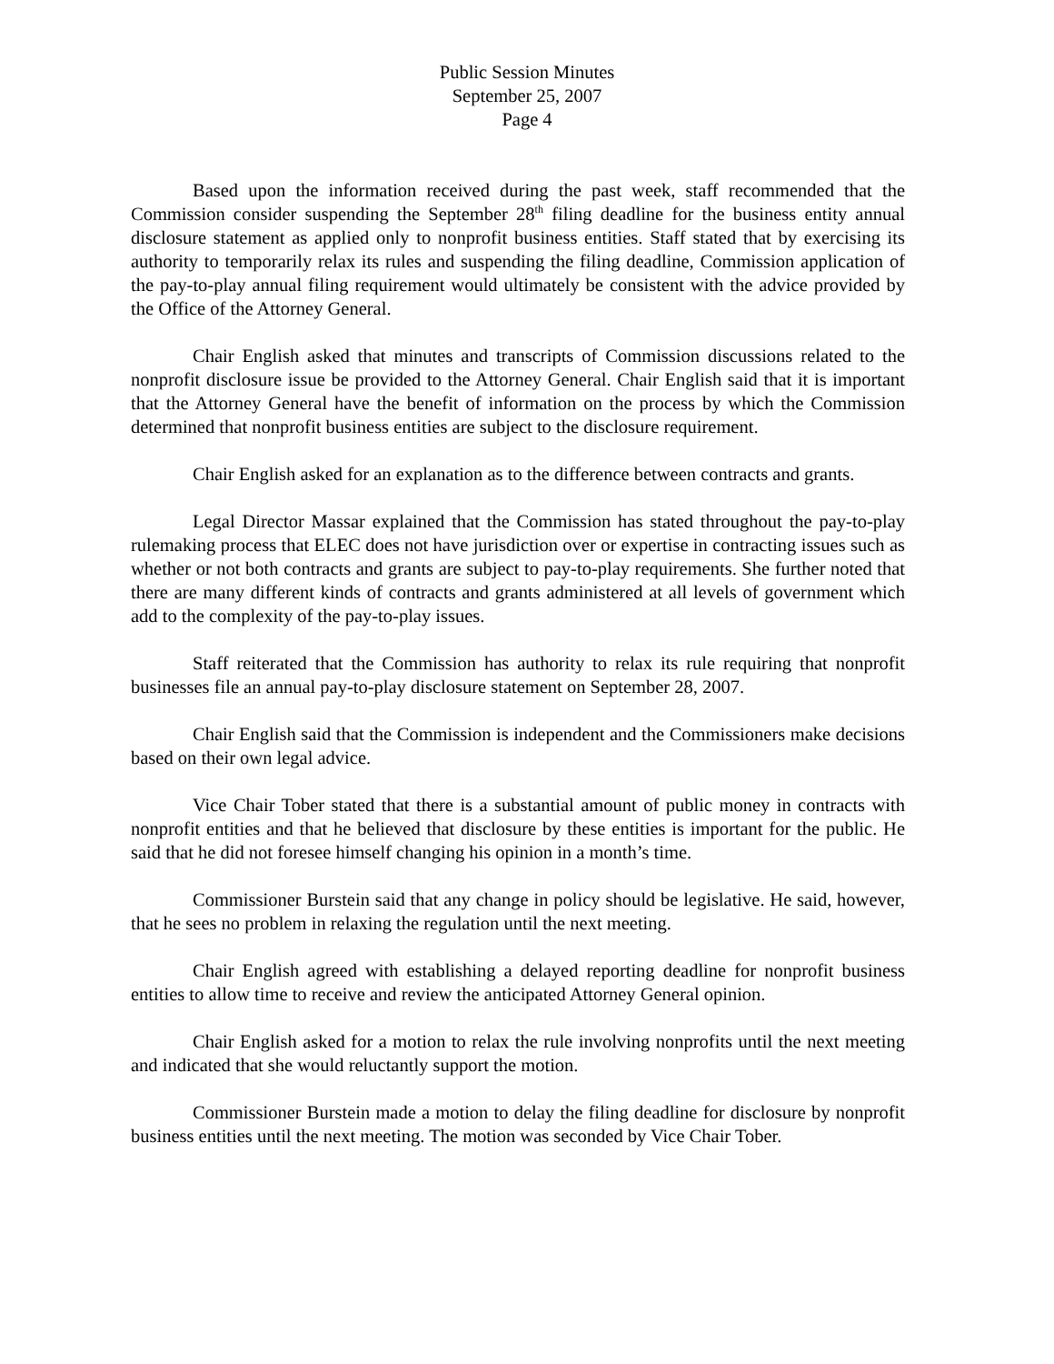Public Session Minutes
September 25, 2007
Page 4
Based upon the information received during the past week, staff recommended that the Commission consider suspending the September 28<sup>th</sup> filing deadline for the business entity annual disclosure statement as applied only to nonprofit business entities. Staff stated that by exercising its authority to temporarily relax its rules and suspending the filing deadline, Commission application of the pay-to-play annual filing requirement would ultimately be consistent with the advice provided by the Office of the Attorney General.
Chair English asked that minutes and transcripts of Commission discussions related to the nonprofit disclosure issue be provided to the Attorney General. Chair English said that it is important that the Attorney General have the benefit of information on the process by which the Commission determined that nonprofit business entities are subject to the disclosure requirement.
Chair English asked for an explanation as to the difference between contracts and grants.
Legal Director Massar explained that the Commission has stated throughout the pay-to-play rulemaking process that ELEC does not have jurisdiction over or expertise in contracting issues such as whether or not both contracts and grants are subject to pay-to-play requirements. She further noted that there are many different kinds of contracts and grants administered at all levels of government which add to the complexity of the pay-to-play issues.
Staff reiterated that the Commission has authority to relax its rule requiring that nonprofit businesses file an annual pay-to-play disclosure statement on September 28, 2007.
Chair English said that the Commission is independent and the Commissioners make decisions based on their own legal advice.
Vice Chair Tober stated that there is a substantial amount of public money in contracts with nonprofit entities and that he believed that disclosure by these entities is important for the public. He said that he did not foresee himself changing his opinion in a month’s time.
Commissioner Burstein said that any change in policy should be legislative. He said, however, that he sees no problem in relaxing the regulation until the next meeting.
Chair English agreed with establishing a delayed reporting deadline for nonprofit business entities to allow time to receive and review the anticipated Attorney General opinion.
Chair English asked for a motion to relax the rule involving nonprofits until the next meeting and indicated that she would reluctantly support the motion.
Commissioner Burstein made a motion to delay the filing deadline for disclosure by nonprofit business entities until the next meeting. The motion was seconded by Vice Chair Tober.